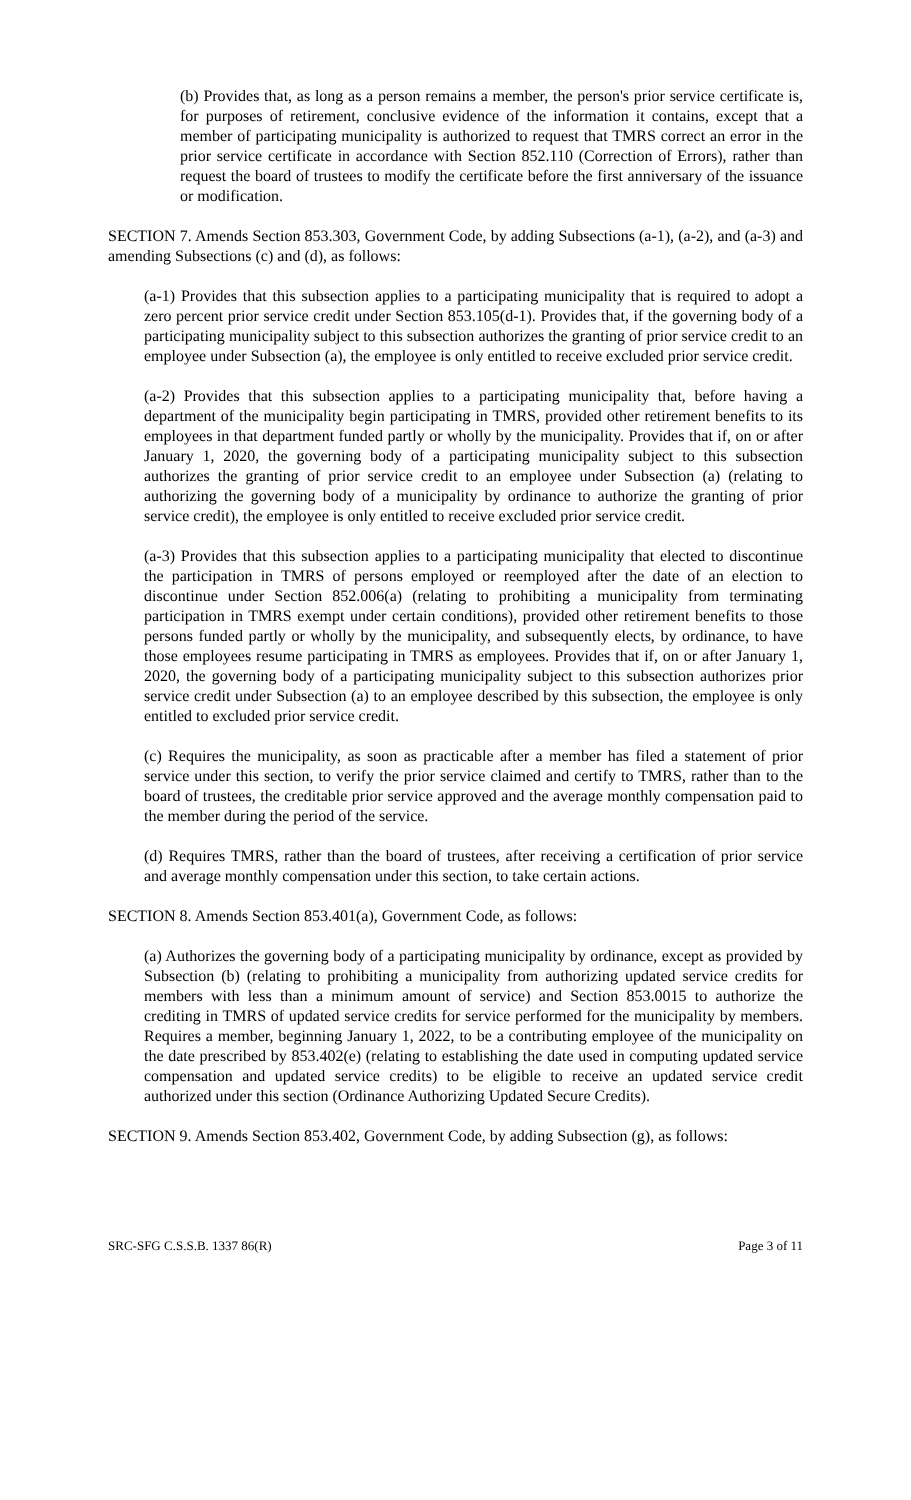(b) Provides that, as long as a person remains a member, the person's prior service certificate is, for purposes of retirement, conclusive evidence of the information it contains, except that a member of participating municipality is authorized to request that TMRS correct an error in the prior service certificate in accordance with Section 852.110 (Correction of Errors), rather than request the board of trustees to modify the certificate before the first anniversary of the issuance or modification.
SECTION 7. Amends Section 853.303, Government Code, by adding Subsections (a-1), (a-2), and (a-3) and amending Subsections (c) and (d), as follows:
(a-1) Provides that this subsection applies to a participating municipality that is required to adopt a zero percent prior service credit under Section 853.105(d-1). Provides that, if the governing body of a participating municipality subject to this subsection authorizes the granting of prior service credit to an employee under Subsection (a), the employee is only entitled to receive excluded prior service credit.
(a-2) Provides that this subsection applies to a participating municipality that, before having a department of the municipality begin participating in TMRS, provided other retirement benefits to its employees in that department funded partly or wholly by the municipality. Provides that if, on or after January 1, 2020, the governing body of a participating municipality subject to this subsection authorizes the granting of prior service credit to an employee under Subsection (a) (relating to authorizing the governing body of a municipality by ordinance to authorize the granting of prior service credit), the employee is only entitled to receive excluded prior service credit.
(a-3) Provides that this subsection applies to a participating municipality that elected to discontinue the participation in TMRS of persons employed or reemployed after the date of an election to discontinue under Section 852.006(a) (relating to prohibiting a municipality from terminating participation in TMRS exempt under certain conditions), provided other retirement benefits to those persons funded partly or wholly by the municipality, and subsequently elects, by ordinance, to have those employees resume participating in TMRS as employees. Provides that if, on or after January 1, 2020, the governing body of a participating municipality subject to this subsection authorizes prior service credit under Subsection (a) to an employee described by this subsection, the employee is only entitled to excluded prior service credit.
(c) Requires the municipality, as soon as practicable after a member has filed a statement of prior service under this section, to verify the prior service claimed and certify to TMRS, rather than to the board of trustees, the creditable prior service approved and the average monthly compensation paid to the member during the period of the service.
(d) Requires TMRS, rather than the board of trustees, after receiving a certification of prior service and average monthly compensation under this section, to take certain actions.
SECTION 8. Amends Section 853.401(a), Government Code, as follows:
(a) Authorizes the governing body of a participating municipality by ordinance, except as provided by Subsection (b) (relating to prohibiting a municipality from authorizing updated service credits for members with less than a minimum amount of service) and Section 853.0015 to authorize the crediting in TMRS of updated service credits for service performed for the municipality by members. Requires a member, beginning January 1, 2022, to be a contributing employee of the municipality on the date prescribed by 853.402(e) (relating to establishing the date used in computing updated service compensation and updated service credits) to be eligible to receive an updated service credit authorized under this section (Ordinance Authorizing Updated Secure Credits).
SECTION 9. Amends Section 853.402, Government Code, by adding Subsection (g), as follows:
SRC-SFG C.S.S.B. 1337 86(R) Page 3 of 11